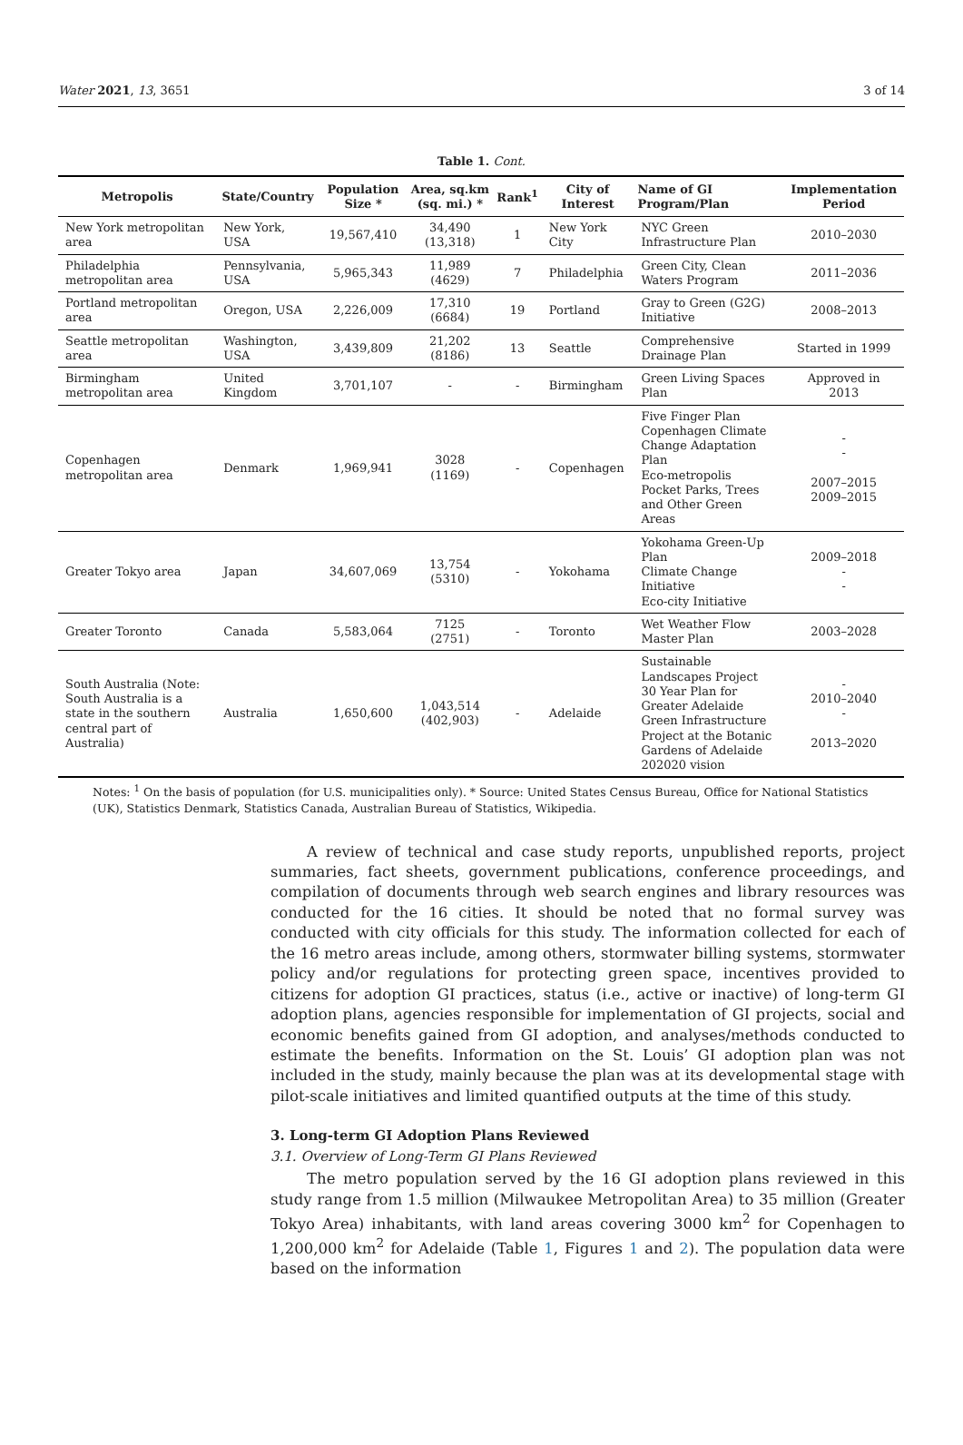Water 2021, 13, 3651 3 of 14
Table 1. Cont.
| Metropolis | State/Country | Population Size * | Area, sq.km (sq. mi.) * | Rank<sup>1</sup> | City of Interest | Name of GI Program/Plan | Implementation Period |
| --- | --- | --- | --- | --- | --- | --- | --- |
| New York metropolitan area | New York, USA | 19,567,410 | 34,490 (13,318) | 1 | New York City | NYC Green Infrastructure Plan | 2010–2030 |
| Philadelphia metropolitan area | Pennsylvania, USA | 5,965,343 | 11,989 (4629) | 7 | Philadelphia | Green City, Clean Waters Program | 2011–2036 |
| Portland metropolitan area | Oregon, USA | 2,226,009 | 17,310 (6684) | 19 | Portland | Gray to Green (G2G) Initiative | 2008–2013 |
| Seattle metropolitan area | Washington, USA | 3,439,809 | 21,202 (8186) | 13 | Seattle | Comprehensive Drainage Plan | Started in 1999 |
| Birmingham metropolitan area | United Kingdom | 3,701,107 | - | - | Birmingham | Green Living Spaces Plan | Approved in 2013 |
| Copenhagen metropolitan area | Denmark | 1,969,941 | 3028 (1169) | - | Copenhagen | Five Finger Plan Copenhagen Climate Change Adaptation Plan Eco-metropolis Pocket Parks, Trees and Other Green Areas | - - 2007–2015 2009–2015 |
| Greater Tokyo area | Japan | 34,607,069 | 13,754 (5310) | - | Yokohama | Yokohama Green-Up Plan Climate Change Initiative Eco-city Initiative | 2009–2018 - - |
| Greater Toronto | Canada | 5,583,064 | 7125 (2751) | - | Toronto | Wet Weather Flow Master Plan | 2003–2028 |
| South Australia (Note: South Australia is a state in the southern central part of Australia) | Australia | 1,650,600 | 1,043,514 (402,903) | - | Adelaide | Sustainable Landscapes Project 30 Year Plan for Greater Adelaide Green Infrastructure Project at the Botanic Gardens of Adelaide 202020 vision | - 2010–2040 - 2013–2020 |
Notes: <sup>1</sup> On the basis of population (for U.S. municipalities only). * Source: United States Census Bureau, Office for National Statistics (UK), Statistics Denmark, Statistics Canada, Australian Bureau of Statistics, Wikipedia.
A review of technical and case study reports, unpublished reports, project summaries, fact sheets, government publications, conference proceedings, and compilation of documents through web search engines and library resources was conducted for the 16 cities. It should be noted that no formal survey was conducted with city officials for this study. The information collected for each of the 16 metro areas include, among others, stormwater billing systems, stormwater policy and/or regulations for protecting green space, incentives provided to citizens for adoption GI practices, status (i.e., active or inactive) of long-term GI adoption plans, agencies responsible for implementation of GI projects, social and economic benefits gained from GI adoption, and analyses/methods conducted to estimate the benefits. Information on the St. Louis’ GI adoption plan was not included in the study, mainly because the plan was at its developmental stage with pilot-scale initiatives and limited quantified outputs at the time of this study.
3. Long-term GI Adoption Plans Reviewed
3.1. Overview of Long-Term GI Plans Reviewed
The metro population served by the 16 GI adoption plans reviewed in this study range from 1.5 million (Milwaukee Metropolitan Area) to 35 million (Greater Tokyo Area) inhabitants, with land areas covering 3000 km<sup>2</sup> for Copenhagen to 1,200,000 km<sup>2</sup> for Adelaide (Table 1, Figures 1 and 2). The population data were based on the information